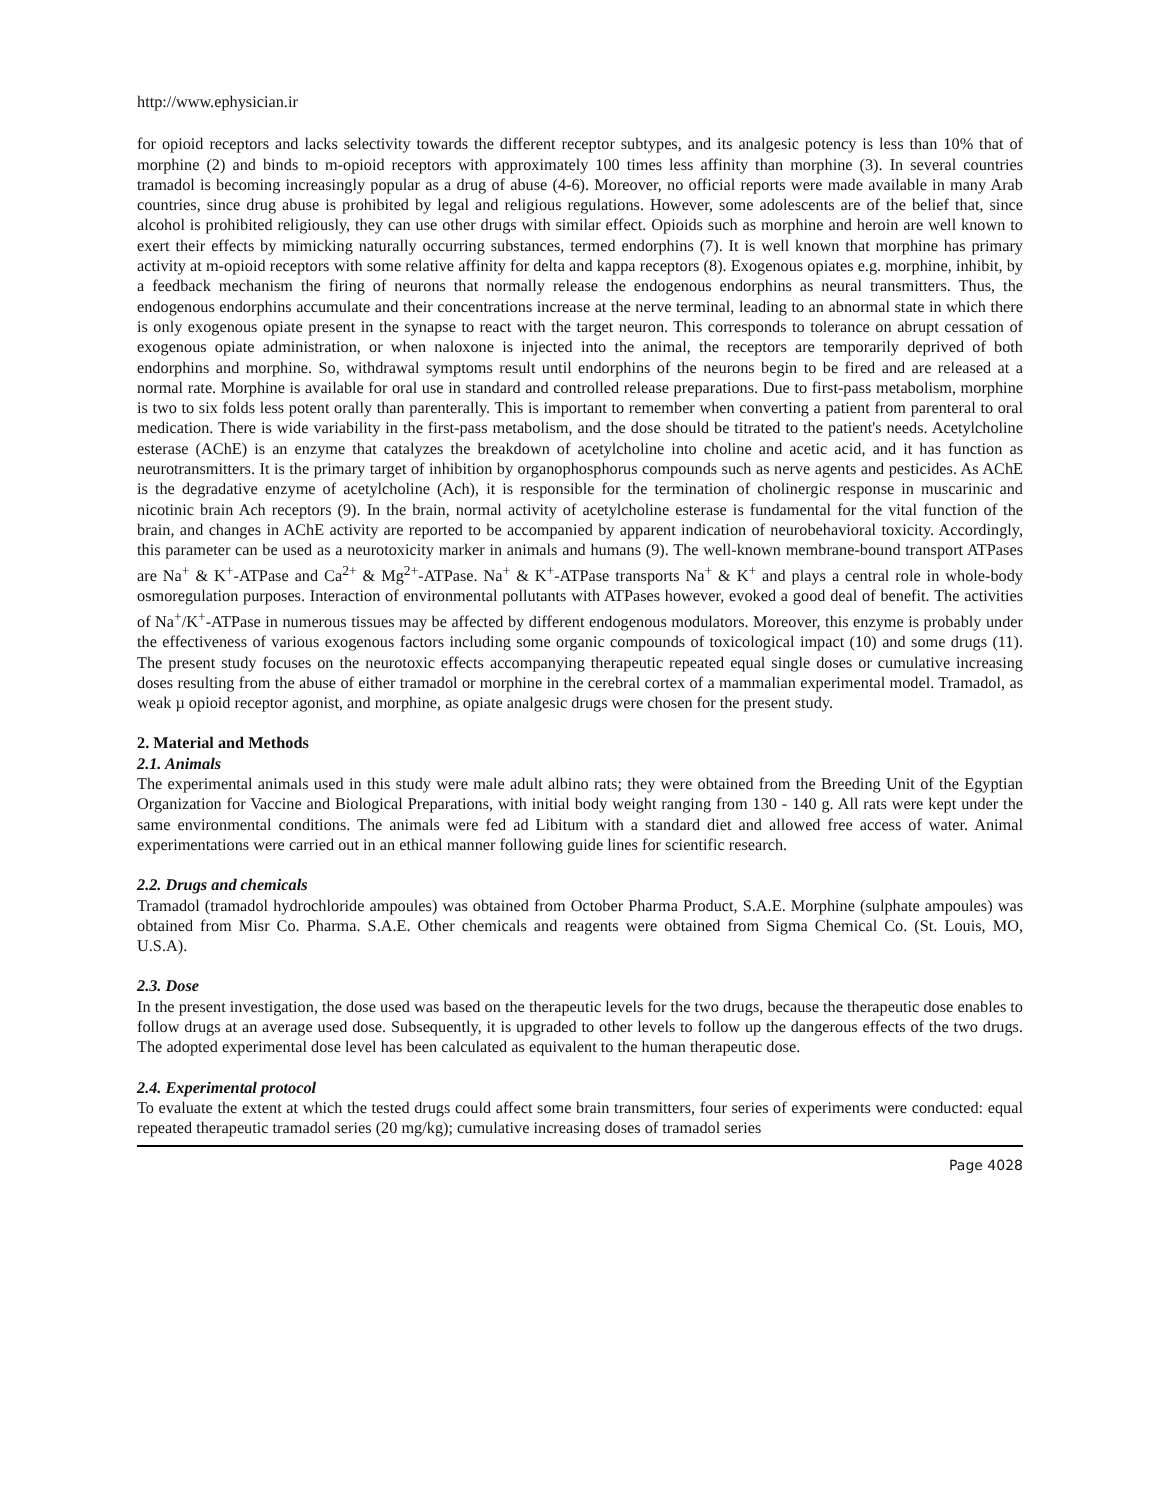http://www.ephysician.ir
for opioid receptors and lacks selectivity towards the different receptor subtypes, and its analgesic potency is less than 10% that of morphine (2) and binds to m-opioid receptors with approximately 100 times less affinity than morphine (3). In several countries tramadol is becoming increasingly popular as a drug of abuse (4-6). Moreover, no official reports were made available in many Arab countries, since drug abuse is prohibited by legal and religious regulations. However, some adolescents are of the belief that, since alcohol is prohibited religiously, they can use other drugs with similar effect. Opioids such as morphine and heroin are well known to exert their effects by mimicking naturally occurring substances, termed endorphins (7). It is well known that morphine has primary activity at m-opioid receptors with some relative affinity for delta and kappa receptors (8). Exogenous opiates e.g. morphine, inhibit, by a feedback mechanism the firing of neurons that normally release the endogenous endorphins as neural transmitters. Thus, the endogenous endorphins accumulate and their concentrations increase at the nerve terminal, leading to an abnormal state in which there is only exogenous opiate present in the synapse to react with the target neuron. This corresponds to tolerance on abrupt cessation of exogenous opiate administration, or when naloxone is injected into the animal, the receptors are temporarily deprived of both endorphins and morphine. So, withdrawal symptoms result until endorphins of the neurons begin to be fired and are released at a normal rate. Morphine is available for oral use in standard and controlled release preparations. Due to first-pass metabolism, morphine is two to six folds less potent orally than parenterally. This is important to remember when converting a patient from parenteral to oral medication. There is wide variability in the first-pass metabolism, and the dose should be titrated to the patient's needs. Acetylcholine esterase (AChE) is an enzyme that catalyzes the breakdown of acetylcholine into choline and acetic acid, and it has function as neurotransmitters. It is the primary target of inhibition by organophosphorus compounds such as nerve agents and pesticides. As AChE is the degradative enzyme of acetylcholine (Ach), it is responsible for the termination of cholinergic response in muscarinic and nicotinic brain Ach receptors (9). In the brain, normal activity of acetylcholine esterase is fundamental for the vital function of the brain, and changes in AChE activity are reported to be accompanied by apparent indication of neurobehavioral toxicity. Accordingly, this parameter can be used as a neurotoxicity marker in animals and humans (9). The well-known membrane-bound transport ATPases are Na<sup>+</sup> & K<sup>+</sup>-ATPase and Ca<sup>2+</sup> & Mg<sup>2+</sup>-ATPase. Na<sup>+</sup> & K<sup>+</sup>-ATPase transports Na<sup>+</sup> & K<sup>+</sup> and plays a central role in whole-body osmoregulation purposes. Interaction of environmental pollutants with ATPases however, evoked a good deal of benefit. The activities of Na<sup>+</sup>/K<sup>+</sup>-ATPase in numerous tissues may be affected by different endogenous modulators. Moreover, this enzyme is probably under the effectiveness of various exogenous factors including some organic compounds of toxicological impact (10) and some drugs (11). The present study focuses on the neurotoxic effects accompanying therapeutic repeated equal single doses or cumulative increasing doses resulting from the abuse of either tramadol or morphine in the cerebral cortex of a mammalian experimental model. Tramadol, as weak µ opioid receptor agonist, and morphine, as opiate analgesic drugs were chosen for the present study.
2. Material and Methods
2.1. Animals
The experimental animals used in this study were male adult albino rats; they were obtained from the Breeding Unit of the Egyptian Organization for Vaccine and Biological Preparations, with initial body weight ranging from 130 - 140 g. All rats were kept under the same environmental conditions. The animals were fed ad Libitum with a standard diet and allowed free access of water. Animal experimentations were carried out in an ethical manner following guide lines for scientific research.
2.2. Drugs and chemicals
Tramadol (tramadol hydrochloride ampoules) was obtained from October Pharma Product, S.A.E. Morphine (sulphate ampoules) was obtained from Misr Co. Pharma. S.A.E. Other chemicals and reagents were obtained from Sigma Chemical Co. (St. Louis, MO, U.S.A).
2.3. Dose
In the present investigation, the dose used was based on the therapeutic levels for the two drugs, because the therapeutic dose enables to follow drugs at an average used dose. Subsequently, it is upgraded to other levels to follow up the dangerous effects of the two drugs. The adopted experimental dose level has been calculated as equivalent to the human therapeutic dose.
2.4. Experimental protocol
To evaluate the extent at which the tested drugs could affect some brain transmitters, four series of experiments were conducted: equal repeated therapeutic tramadol series (20 mg/kg); cumulative increasing doses of tramadol series
Page 4028